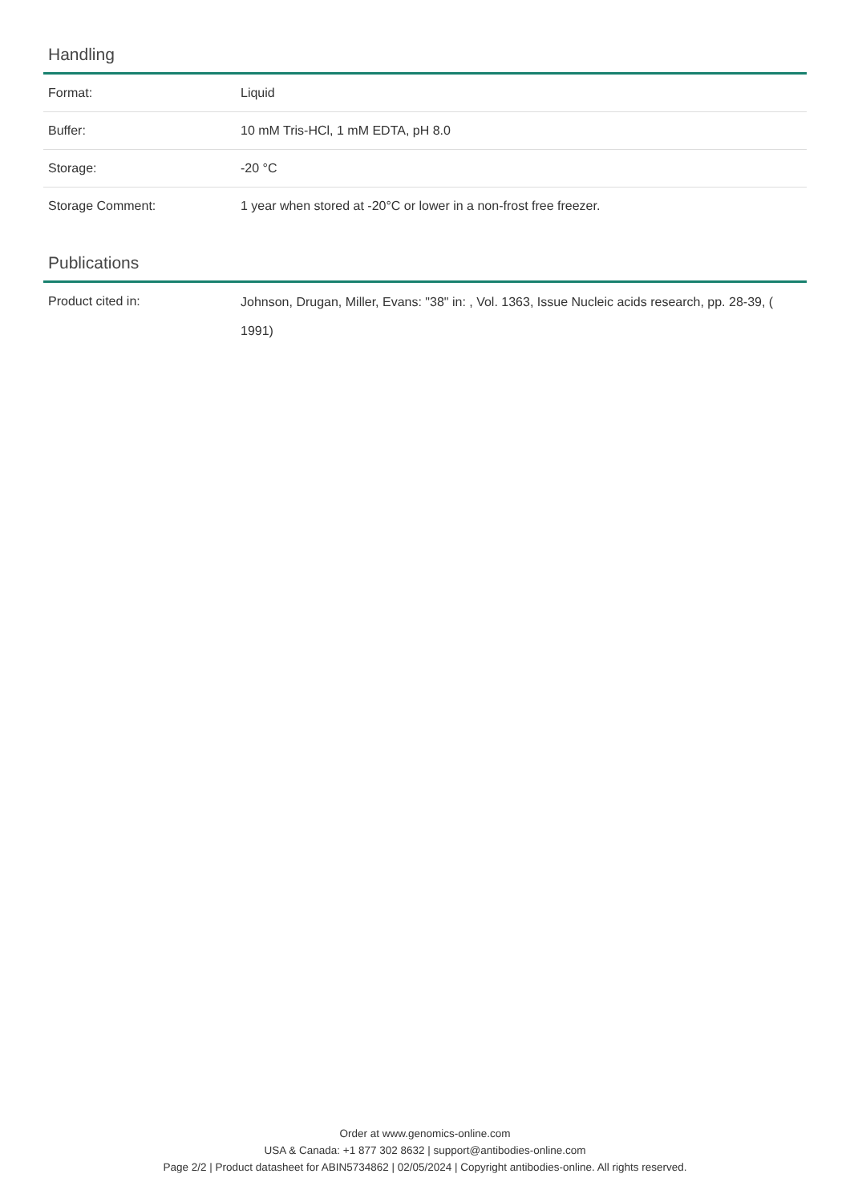Handling
| Format: | Liquid |
| Buffer: | 10 mM Tris-HCl, 1 mM EDTA, pH 8.0 |
| Storage: | -20 °C |
| Storage Comment: | 1 year when stored at -20°C or lower in a non-frost free freezer. |
Publications
| Product cited in: | Johnson, Drugan, Miller, Evans: "38" in: , Vol. 1363, Issue Nucleic acids research, pp. 28-39, ( 1991) |
Order at www.genomics-online.com
USA & Canada: +1 877 302 8632 | support@antibodies-online.com
Page 2/2 | Product datasheet for ABIN5734862 | 02/05/2024 | Copyright antibodies-online. All rights reserved.